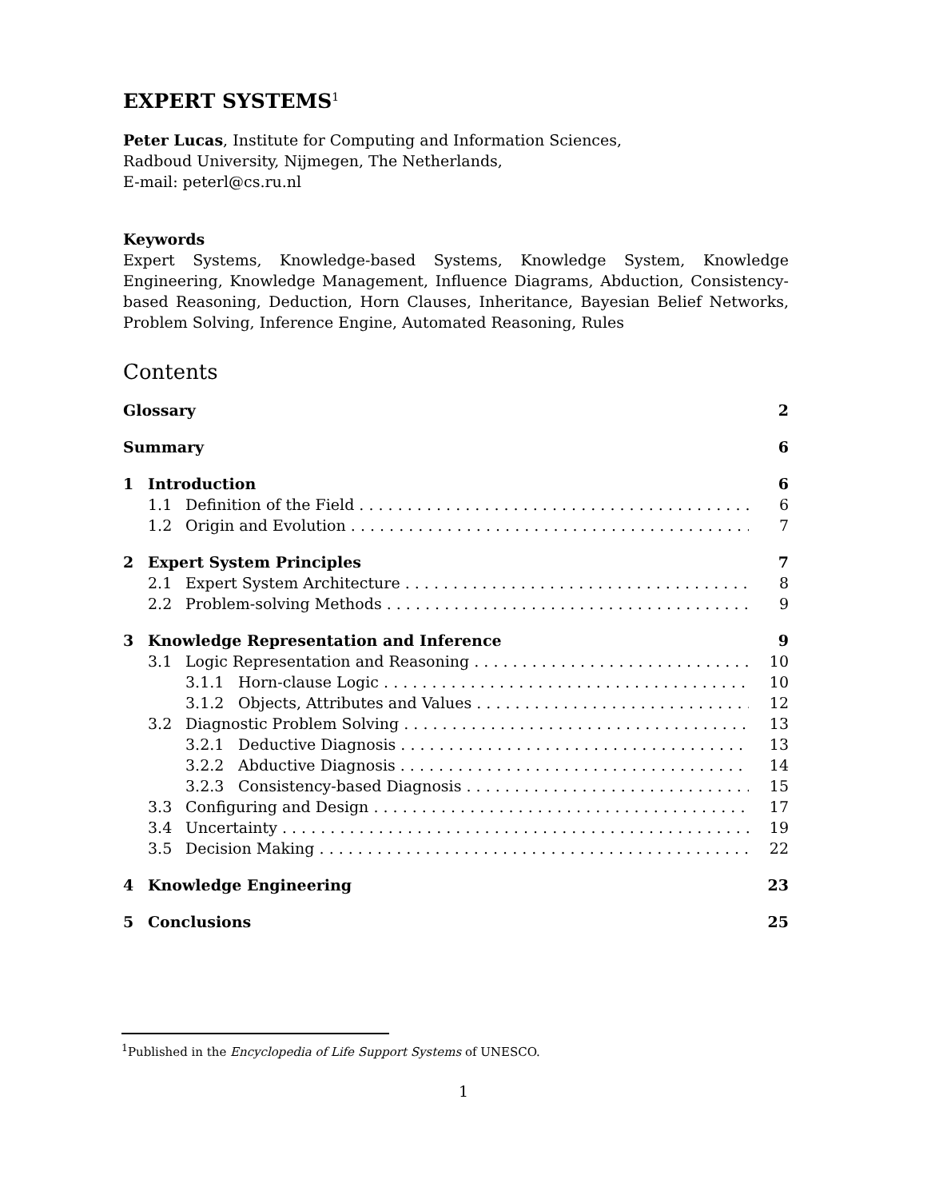EXPERT SYSTEMS<sup>1</sup>
Peter Lucas, Institute for Computing and Information Sciences,
Radboud University, Nijmegen, The Netherlands,
E-mail: peterl@cs.ru.nl
Keywords
Expert Systems, Knowledge-based Systems, Knowledge System, Knowledge Engineering, Knowledge Management, Influence Diagrams, Abduction, Consistency-based Reasoning, Deduction, Horn Clauses, Inheritance, Bayesian Belief Networks, Problem Solving, Inference Engine, Automated Reasoning, Rules
Contents
Glossary 2
Summary 6
1 Introduction 6
1.1 Definition of the Field 6
1.2 Origin and Evolution 7
2 Expert System Principles 7
2.1 Expert System Architecture 8
2.2 Problem-solving Methods 9
3 Knowledge Representation and Inference 9
3.1 Logic Representation and Reasoning 10
3.1.1 Horn-clause Logic 10
3.1.2 Objects, Attributes and Values 12
3.2 Diagnostic Problem Solving 13
3.2.1 Deductive Diagnosis 13
3.2.2 Abductive Diagnosis 14
3.2.3 Consistency-based Diagnosis 15
3.3 Configuring and Design 17
3.4 Uncertainty 19
3.5 Decision Making 22
4 Knowledge Engineering 23
5 Conclusions 25
<sup>1</sup> Published in the Encyclopedia of Life Support Systems of UNESCO.
1